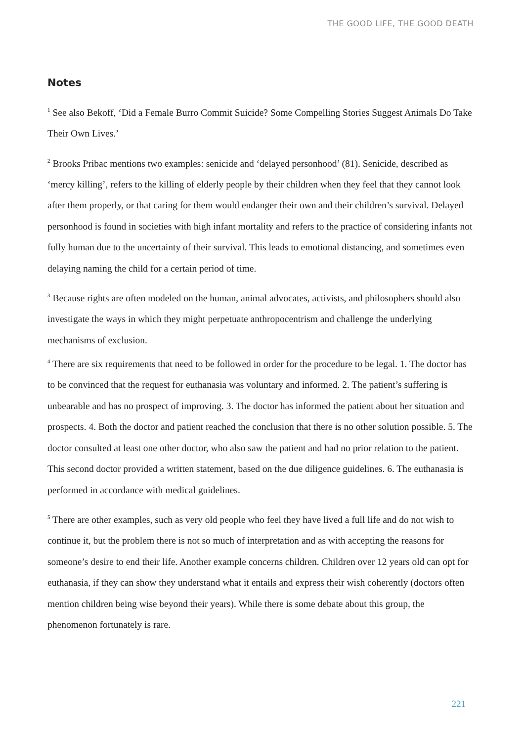THE GOOD LIFE, THE GOOD DEATH
Notes
<sup>1</sup> See also Bekoff, ‘Did a Female Burro Commit Suicide? Some Compelling Stories Suggest Animals Do Take Their Own Lives.’
<sup>2</sup> Brooks Pribac mentions two examples: senicide and ‘delayed personhood’ (81). Senicide, described as ‘mercy killing’, refers to the killing of elderly people by their children when they feel that they cannot look after them properly, or that caring for them would endanger their own and their children’s survival. Delayed personhood is found in societies with high infant mortality and refers to the practice of considering infants not fully human due to the uncertainty of their survival. This leads to emotional distancing, and sometimes even delaying naming the child for a certain period of time.
<sup>3</sup> Because rights are often modeled on the human, animal advocates, activists, and philosophers should also investigate the ways in which they might perpetuate anthropocentrism and challenge the underlying mechanisms of exclusion.
<sup>4</sup> There are six requirements that need to be followed in order for the procedure to be legal. 1. The doctor has to be convinced that the request for euthanasia was voluntary and informed. 2. The patient’s suffering is unbearable and has no prospect of improving. 3. The doctor has informed the patient about her situation and prospects. 4. Both the doctor and patient reached the conclusion that there is no other solution possible. 5. The doctor consulted at least one other doctor, who also saw the patient and had no prior relation to the patient. This second doctor provided a written statement, based on the due diligence guidelines. 6. The euthanasia is performed in accordance with medical guidelines.
<sup>5</sup> There are other examples, such as very old people who feel they have lived a full life and do not wish to continue it, but the problem there is not so much of interpretation and as with accepting the reasons for someone’s desire to end their life. Another example concerns children. Children over 12 years old can opt for euthanasia, if they can show they understand what it entails and express their wish coherently (doctors often mention children being wise beyond their years). While there is some debate about this group, the phenomenon fortunately is rare.
221